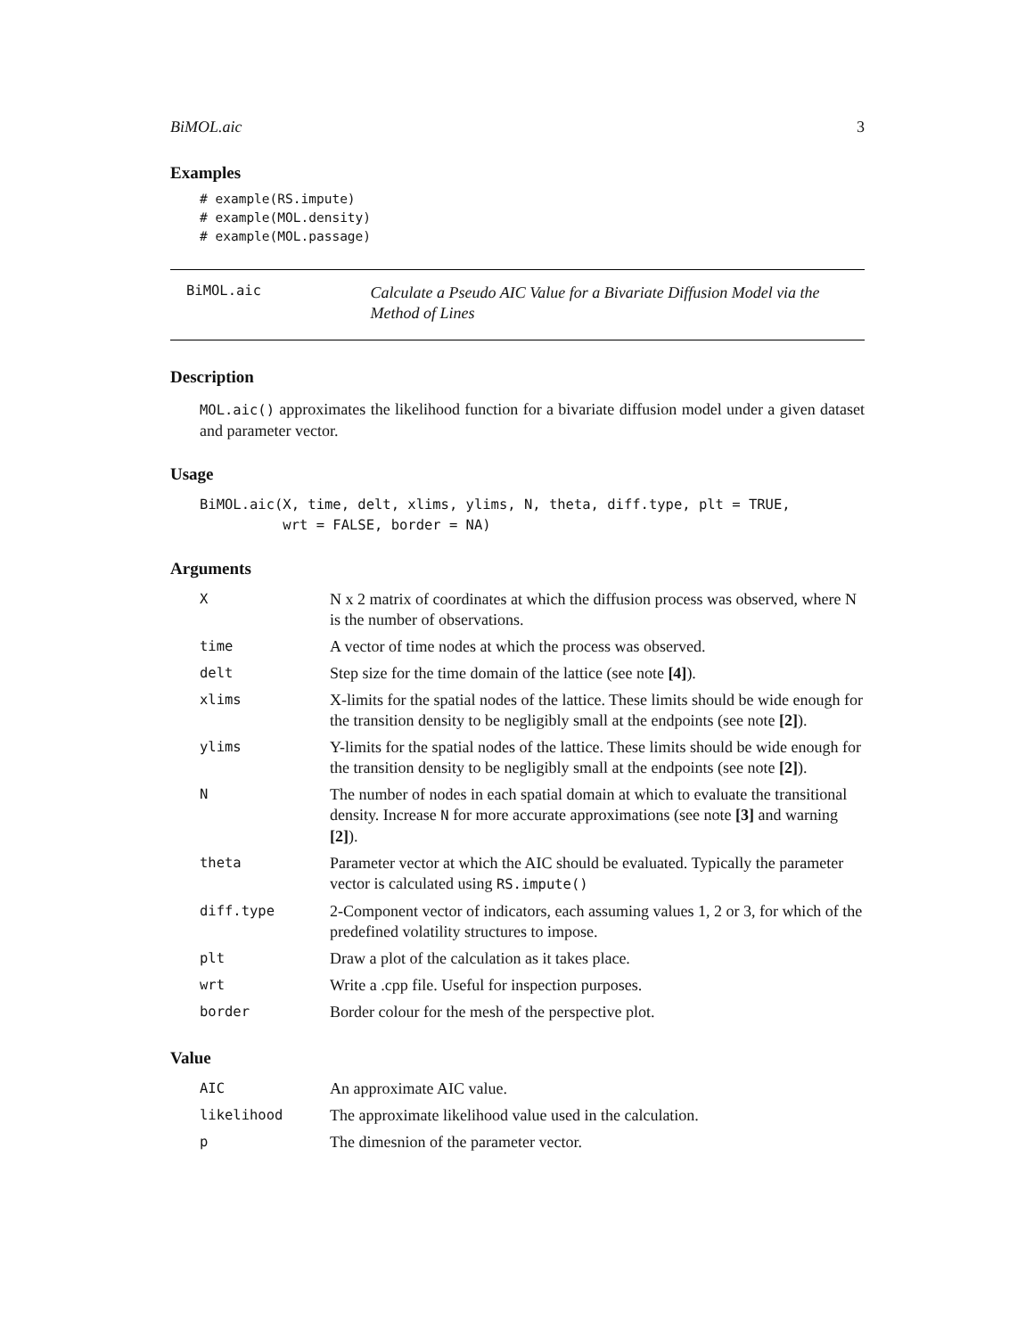BiMOL.aic 3
Examples
# example(RS.impute)
# example(MOL.density)
# example(MOL.passage)
BiMOL.aic
Calculate a Pseudo AIC Value for a Bivariate Diffusion Model via the Method of Lines
Description
MOL.aic() approximates the likelihood function for a bivariate diffusion model under a given dataset and parameter vector.
Usage
BiMOL.aic(X, time, delt, xlims, ylims, N, theta, diff.type, plt = TRUE,
          wrt = FALSE, border = NA)
Arguments
| X | N x 2 matrix of coordinates at which the diffusion process was observed, where N is the number of observations. |
| time | A vector of time nodes at which the process was observed. |
| delt | Step size for the time domain of the lattice (see note [4] ). |
| xlims | X-limits for the spatial nodes of the lattice. These limits should be wide enough for the transition density to be negligibly small at the endpoints (see note [2] ). |
| ylims | Y-limits for the spatial nodes of the lattice. These limits should be wide enough for the transition density to be negligibly small at the endpoints (see note [2] ). |
| N | The number of nodes in each spatial domain at which to evaluate the transitional density. Increase N for more accurate approximations (see note [3] and warning [2] ). |
| theta | Parameter vector at which the AIC should be evaluated. Typically the parameter vector is calculated using RS.impute() |
| diff.type | 2-Component vector of indicators, each assuming values 1, 2 or 3, for which of the predefined volatility structures to impose. |
| plt | Draw a plot of the calculation as it takes place. |
| wrt | Write a .cpp file. Useful for inspection purposes. |
| border | Border colour for the mesh of the perspective plot. |
Value
| AIC | An approximate AIC value. |
| likelihood | The approximate likelihood value used in the calculation. |
| p | The dimesnion of the parameter vector. |